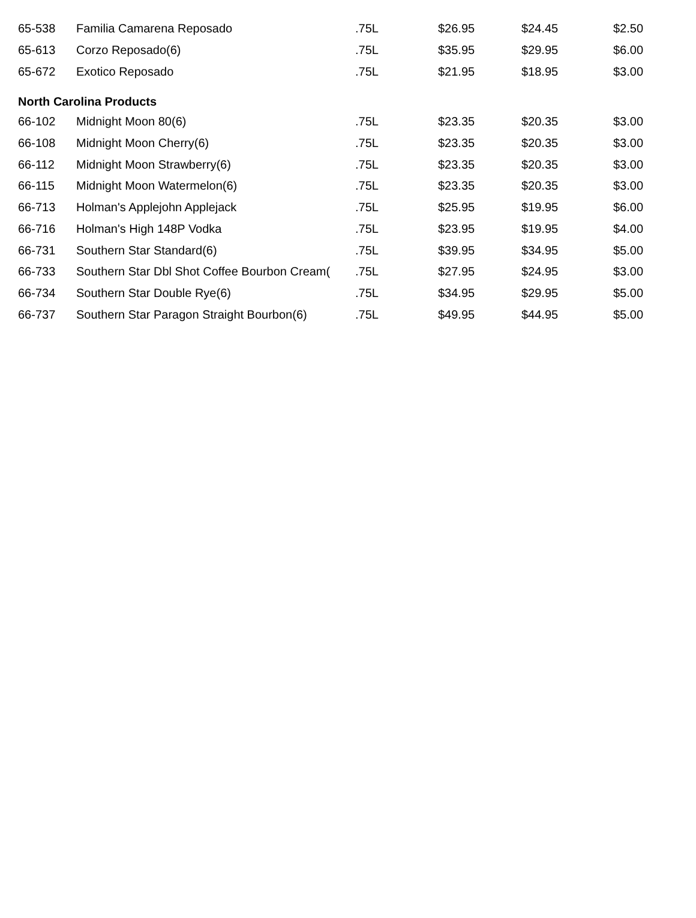| 65-538 | Familia Camarena Reposado | .75L | $26.95 | $24.45 | $2.50 |
| 65-613 | Corzo Reposado(6) | .75L | $35.95 | $29.95 | $6.00 |
| 65-672 | Exotico Reposado | .75L | $21.95 | $18.95 | $3.00 |
| North Carolina Products | | | | | |
| 66-102 | Midnight Moon 80(6) | .75L | $23.35 | $20.35 | $3.00 |
| 66-108 | Midnight Moon Cherry(6) | .75L | $23.35 | $20.35 | $3.00 |
| 66-112 | Midnight Moon Strawberry(6) | .75L | $23.35 | $20.35 | $3.00 |
| 66-115 | Midnight Moon Watermelon(6) | .75L | $23.35 | $20.35 | $3.00 |
| 66-713 | Holman's Applejohn Applejack | .75L | $25.95 | $19.95 | $6.00 |
| 66-716 | Holman's High 148P Vodka | .75L | $23.95 | $19.95 | $4.00 |
| 66-731 | Southern Star Standard(6) | .75L | $39.95 | $34.95 | $5.00 |
| 66-733 | Southern Star Dbl Shot Coffee Bourbon Cream( | .75L | $27.95 | $24.95 | $3.00 |
| 66-734 | Southern Star Double Rye(6) | .75L | $34.95 | $29.95 | $5.00 |
| 66-737 | Southern Star Paragon Straight Bourbon(6) | .75L | $49.95 | $44.95 | $5.00 |